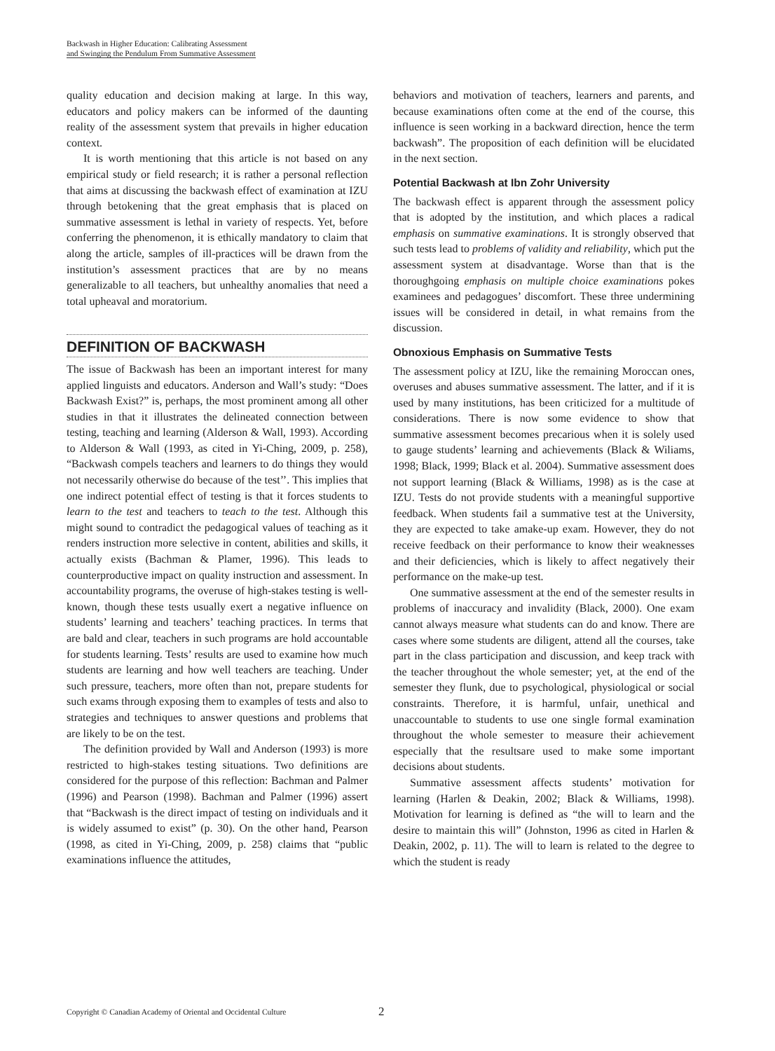Backwash in Higher Education: Calibrating Assessment
and Swinging the Pendulum From Summative Assessment
quality education and decision making at large. In this way, educators and policy makers can be informed of the daunting reality of the assessment system that prevails in higher education context.
It is worth mentioning that this article is not based on any empirical study or field research; it is rather a personal reflection that aims at discussing the backwash effect of examination at IZU through betokening that the great emphasis that is placed on summative assessment is lethal in variety of respects. Yet, before conferring the phenomenon, it is ethically mandatory to claim that along the article, samples of ill-practices will be drawn from the institution’s assessment practices that are by no means generalizable to all teachers, but unhealthy anomalies that need a total upheaval and moratorium.
DEFINITION OF BACKWASH
The issue of Backwash has been an important interest for many applied linguists and educators. Anderson and Wall’s study: “Does Backwash Exist?” is, perhaps, the most prominent among all other studies in that it illustrates the delineated connection between testing, teaching and learning (Alderson & Wall, 1993). According to Alderson & Wall (1993, as cited in Yi-Ching, 2009, p. 258), “Backwash compels teachers and learners to do things they would not necessarily otherwise do because of the test’’. This implies that one indirect potential effect of testing is that it forces students to learn to the test and teachers to teach to the test. Although this might sound to contradict the pedagogical values of teaching as it renders instruction more selective in content, abilities and skills, it actually exists (Bachman & Plamer, 1996). This leads to counterproductive impact on quality instruction and assessment. In accountability programs, the overuse of high-stakes testing is well-known, though these tests usually exert a negative influence on students’ learning and teachers’ teaching practices. In terms that are bald and clear, teachers in such programs are hold accountable for students learning. Tests’ results are used to examine how much students are learning and how well teachers are teaching. Under such pressure, teachers, more often than not, prepare students for such exams through exposing them to examples of tests and also to strategies and techniques to answer questions and problems that are likely to be on the test.
The definition provided by Wall and Anderson (1993) is more restricted to high-stakes testing situations. Two definitions are considered for the purpose of this reflection: Bachman and Palmer (1996) and Pearson (1998). Bachman and Palmer (1996) assert that “Backwash is the direct impact of testing on individuals and it is widely assumed to exist” (p. 30). On the other hand, Pearson (1998, as cited in Yi-Ching, 2009, p. 258) claims that “public examinations influence the attitudes,
behaviors and motivation of teachers, learners and parents, and because examinations often come at the end of the course, this influence is seen working in a backward direction, hence the term backwash”. The proposition of each definition will be elucidated in the next section.
Potential Backwash at Ibn Zohr University
The backwash effect is apparent through the assessment policy that is adopted by the institution, and which places a radical emphasis on summative examinations. It is strongly observed that such tests lead to problems of validity and reliability, which put the assessment system at disadvantage. Worse than that is the thoroughgoing emphasis on multiple choice examinations pokes examinees and pedagogues’ discomfort. These three undermining issues will be considered in detail, in what remains from the discussion.
Obnoxious Emphasis on Summative Tests
The assessment policy at IZU, like the remaining Moroccan ones, overuses and abuses summative assessment. The latter, and if it is used by many institutions, has been criticized for a multitude of considerations. There is now some evidence to show that summative assessment becomes precarious when it is solely used to gauge students’ learning and achievements (Black & Wiliams, 1998; Black, 1999; Black et al. 2004). Summative assessment does not support learning (Black & Williams, 1998) as is the case at IZU. Tests do not provide students with a meaningful supportive feedback. When students fail a summative test at the University, they are expected to take amake-up exam. However, they do not receive feedback on their performance to know their weaknesses and their deficiencies, which is likely to affect negatively their performance on the make-up test.
One summative assessment at the end of the semester results in problems of inaccuracy and invalidity (Black, 2000). One exam cannot always measure what students can do and know. There are cases where some students are diligent, attend all the courses, take part in the class participation and discussion, and keep track with the teacher throughout the whole semester; yet, at the end of the semester they flunk, due to psychological, physiological or social constraints. Therefore, it is harmful, unfair, unethical and unaccountable to students to use one single formal examination throughout the whole semester to measure their achievement especially that the resultsare used to make some important decisions about students.
Summative assessment affects students’ motivation for learning (Harlen & Deakin, 2002; Black & Williams, 1998). Motivation for learning is defined as “the will to learn and the desire to maintain this will” (Johnston, 1996 as cited in Harlen & Deakin, 2002, p. 11). The will to learn is related to the degree to which the student is ready
Copyright © Canadian Academy of Oriental and Occidental Culture 2